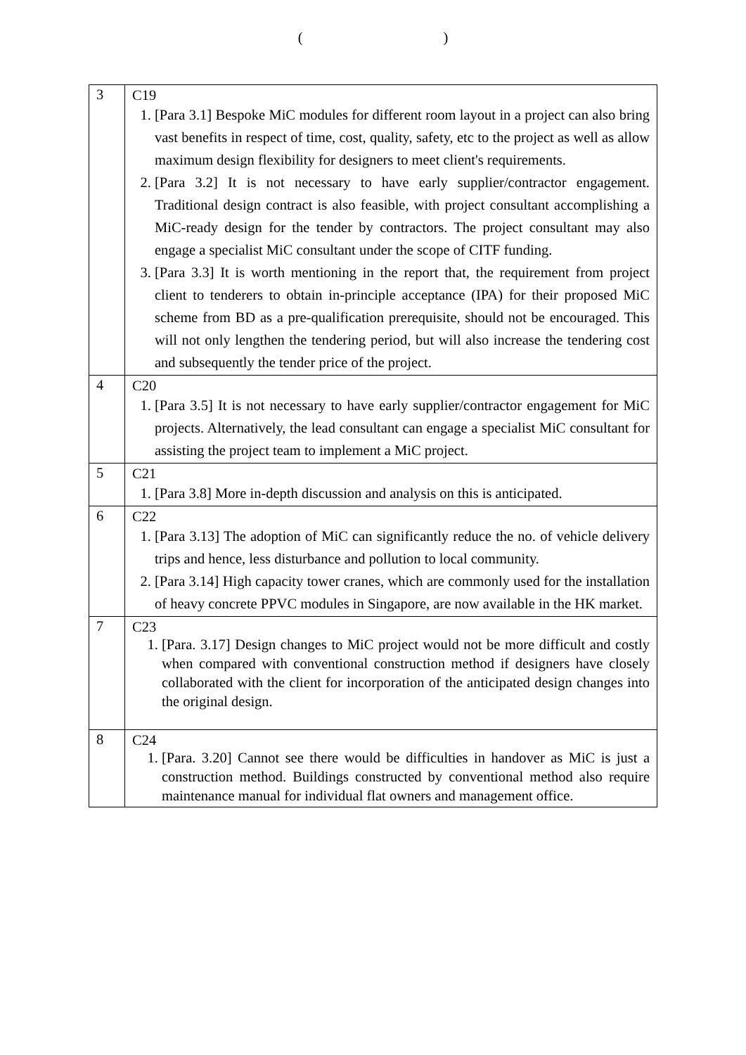(　　　　　　　　　　)
| 3 | C19 1. [Para 3.1] Bespoke MiC modules for different room layout in a project can also bring vast benefits in respect of time, cost, quality, safety, etc to the project as well as allow maximum design flexibility for designers to meet client's requirements. 2. [Para 3.2] It is not necessary to have early supplier/contractor engagement. Traditional design contract is also feasible, with project consultant accomplishing a MiC-ready design for the tender by contractors. The project consultant may also engage a specialist MiC consultant under the scope of CITF funding. 3. [Para 3.3] It is worth mentioning in the report that, the requirement from project client to tenderers to obtain in-principle acceptance (IPA) for their proposed MiC scheme from BD as a pre-qualification prerequisite, should not be encouraged. This will not only lengthen the tendering period, but will also increase the tendering cost and subsequently the tender price of the project. |
| 4 | C20 1. [Para 3.5] It is not necessary to have early supplier/contractor engagement for MiC projects. Alternatively, the lead consultant can engage a specialist MiC consultant for assisting the project team to implement a MiC project. |
| 5 | C21 1. [Para 3.8] More in-depth discussion and analysis on this is anticipated. |
| 6 | C22 1. [Para 3.13] The adoption of MiC can significantly reduce the no. of vehicle delivery trips and hence, less disturbance and pollution to local community. 2. [Para 3.14] High capacity tower cranes, which are commonly used for the installation of heavy concrete PPVC modules in Singapore, are now available in the HK market. |
| 7 | C23 1. [Para. 3.17] Design changes to MiC project would not be more difficult and costly when compared with conventional construction method if designers have closely collaborated with the client for incorporation of the anticipated design changes into the original design. |
| 8 | C24 1. [Para. 3.20] Cannot see there would be difficulties in handover as MiC is just a construction method. Buildings constructed by conventional method also require maintenance manual for individual flat owners and management office. |